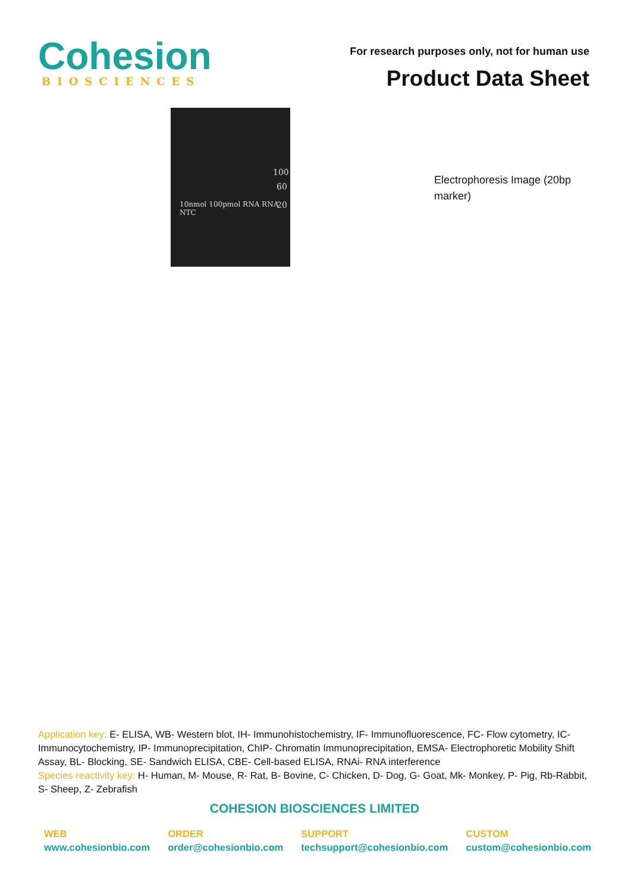Cohesion
BIOSCIENCES
For research purposes only, not for human use
Product Data Sheet
100
60
20
10nmol 100pmol RNA RNA NTC
Electrophoresis Image (20bp marker)
Application key: E- ELISA, WB- Western blot, IH- Immunohistochemistry, IF- Immunofluorescence, FC- Flow cytometry, IC-Immunocytochemistry, IP- Immunoprecipitation, ChIP- Chromatin Immunoprecipitation, EMSA- Electrophoretic Mobility Shift Assay, BL- Blocking, SE- Sandwich ELISA, CBE- Cell-based ELISA, RNAi- RNA interference
Species reactivity key: H- Human, M- Mouse, R- Rat, B- Bovine, C- Chicken, D- Dog, G- Goat, Mk- Monkey, P- Pig, Rb-Rabbit, S- Sheep, Z- Zebrafish
COHESION BIOSCIENCES LIMITED
WEB
www.cohesionbio.com
ORDER
order@cohesionbio.com
SUPPORT
techsupport@cohesionbio.com
CUSTOM
custom@cohesionbio.com